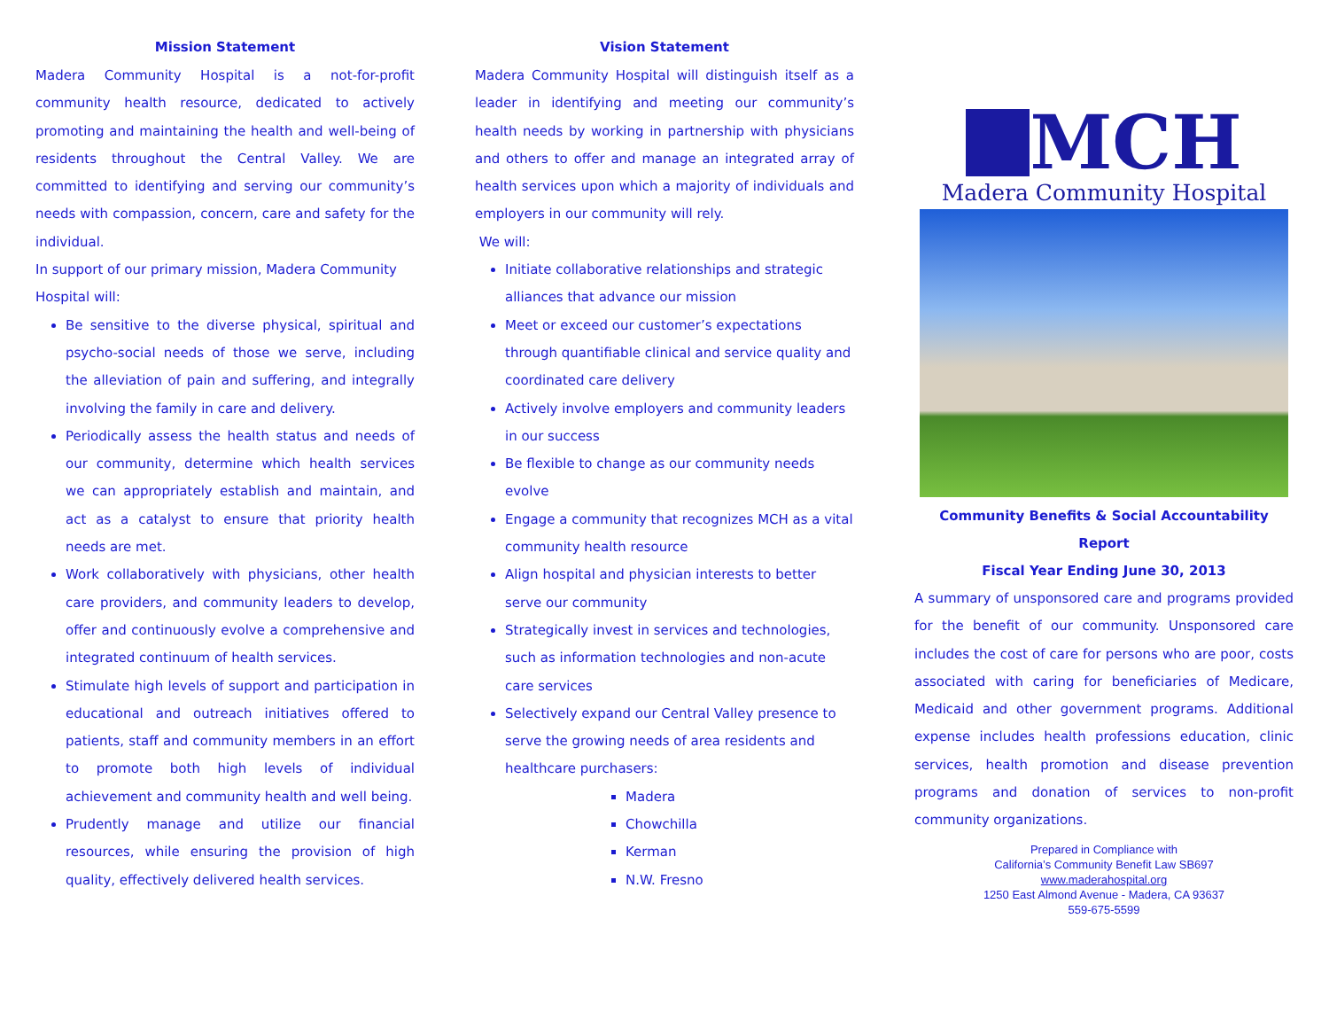Mission Statement
Madera Community Hospital is a not-for-profit community health resource, dedicated to actively promoting and maintaining the health and well-being of residents throughout the Central Valley. We are committed to identifying and serving our community’s needs with compassion, concern, care and safety for the individual.
In support of our primary mission, Madera Community Hospital will:
Be sensitive to the diverse physical, spiritual and psycho-social needs of those we serve, including the alleviation of pain and suffering, and integrally involving the family in care and delivery.
Periodically assess the health status and needs of our community, determine which health services we can appropriately establish and maintain, and act as a catalyst to ensure that priority health needs are met.
Work collaboratively with physicians, other health care providers, and community leaders to develop, offer and continuously evolve a comprehensive and integrated continuum of health services.
Stimulate high levels of support and participation in educational and outreach initiatives offered to patients, staff and community members in an effort to promote both high levels of individual achievement and community health and well being.
Prudently manage and utilize our financial resources, while ensuring the provision of high quality, effectively delivered health services.
Vision Statement
Madera Community Hospital will distinguish itself as a leader in identifying and meeting our community’s health needs by working in partnership with physicians and others to offer and manage an integrated array of health services upon which a majority of individuals and employers in our community will rely.
We will:
Initiate collaborative relationships and strategic alliances that advance our mission
Meet or exceed our customer’s expectations through quantifiable clinical and service quality and coordinated care delivery
Actively involve employers and community leaders in our success
Be flexible to change as our community needs evolve
Engage a community that recognizes MCH as a vital community health resource
Align hospital and physician interests to better serve our community
Strategically invest in services and technologies, such as information technologies and non-acute care services
Selectively expand our Central Valley presence to serve the growing needs of area residents and healthcare purchasers:
Madera
Chowchilla
Kerman
N.W. Fresno
MCH
Madera Community Hospital
Community Benefits & Social Accountability Report
Fiscal Year Ending June 30, 2013
A summary of unsponsored care and programs provided for the benefit of our community. Unsponsored care includes the cost of care for persons who are poor, costs associated with caring for beneficiaries of Medicare, Medicaid and other government programs. Additional expense includes health professions education, clinic services, health promotion and disease prevention programs and donation of services to non-profit community organizations.
Prepared in Compliance with
California’s Community Benefit Law SB697
www.maderahospital.org
1250 East Almond Avenue - Madera, CA 93637
559-675-5599